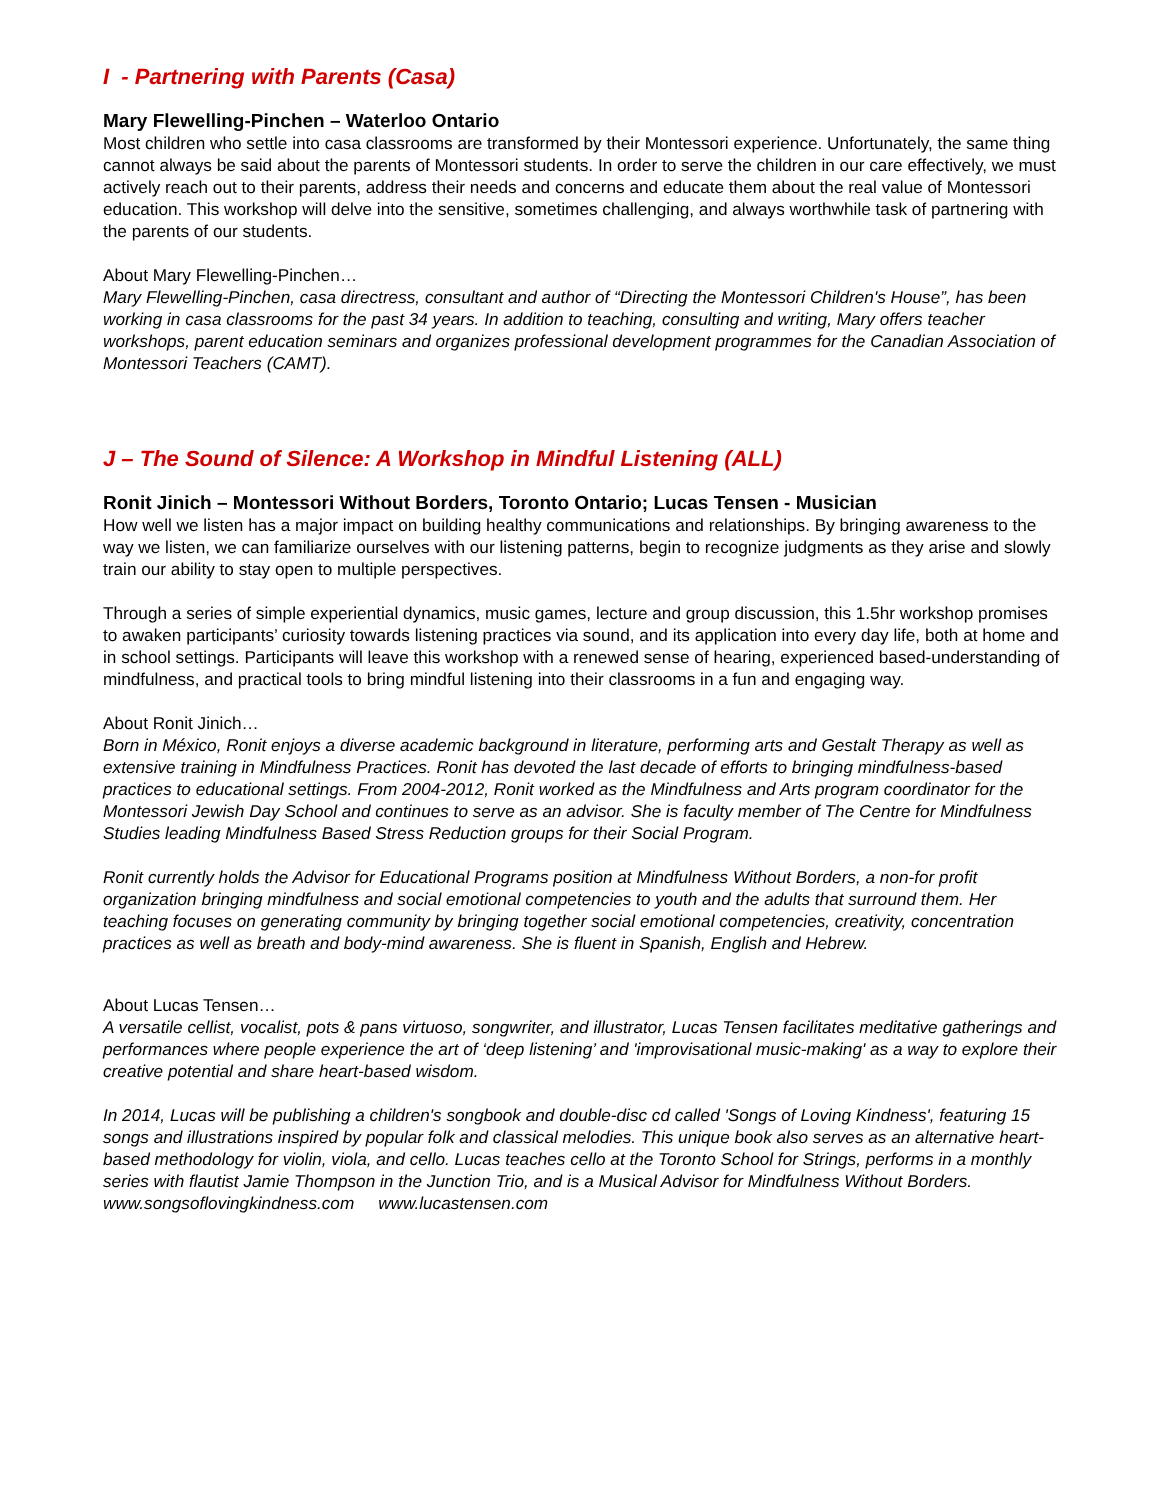I - Partnering with Parents (Casa)
Mary Flewelling-Pinchen – Waterloo Ontario
Most children who settle into casa classrooms are transformed by their Montessori experience. Unfortunately, the same thing cannot always be said about the parents of Montessori students. In order to serve the children in our care effectively, we must actively reach out to their parents, address their needs and concerns and educate them about the real value of Montessori education. This workshop will delve into the sensitive, sometimes challenging, and always worthwhile task of partnering with the parents of our students.
About Mary Flewelling-Pinchen…
Mary Flewelling-Pinchen, casa directress, consultant and author of “Directing the Montessori Children's House”, has been working in casa classrooms for the past 34 years. In addition to teaching, consulting and writing, Mary offers teacher workshops, parent education seminars and organizes professional development programmes for the Canadian Association of Montessori Teachers (CAMT).
J – The Sound of Silence: A Workshop in Mindful Listening (ALL)
Ronit Jinich – Montessori Without Borders, Toronto Ontario; Lucas Tensen - Musician
How well we listen has a major impact on building healthy communications and relationships. By bringing awareness to the way we listen, we can familiarize ourselves with our listening patterns, begin to recognize judgments as they arise and slowly train our ability to stay open to multiple perspectives.
Through a series of simple experiential dynamics, music games, lecture and group discussion, this 1.5hr workshop promises to awaken participants’ curiosity towards listening practices via sound, and its application into every day life, both at home and in school settings. Participants will leave this workshop with a renewed sense of hearing, experienced based-understanding of mindfulness, and practical tools to bring mindful listening into their classrooms in a fun and engaging way.
About Ronit Jinich…
Born in México, Ronit enjoys a diverse academic background in literature, performing arts and Gestalt Therapy as well as extensive training in Mindfulness Practices. Ronit has devoted the last decade of efforts to bringing mindfulness-based practices to educational settings. From 2004-2012, Ronit worked as the Mindfulness and Arts program coordinator for the Montessori Jewish Day School and continues to serve as an advisor. She is faculty member of The Centre for Mindfulness Studies leading Mindfulness Based Stress Reduction groups for their Social Program.
Ronit currently holds the Advisor for Educational Programs position at Mindfulness Without Borders, a non-for profit organization bringing mindfulness and social emotional competencies to youth and the adults that surround them. Her teaching focuses on generating community by bringing together social emotional competencies, creativity, concentration practices as well as breath and body-mind awareness. She is fluent in Spanish, English and Hebrew.
About Lucas Tensen…
A versatile cellist, vocalist, pots & pans virtuoso, songwriter, and illustrator, Lucas Tensen facilitates meditative gatherings and performances where people experience the art of ‘deep listening’ and 'improvisational music-making' as a way to explore their creative potential and share heart-based wisdom.
In 2014, Lucas will be publishing a children's songbook and double-disc cd called 'Songs of Loving Kindness', featuring 15 songs and illustrations inspired by popular folk and classical melodies. This unique book also serves as an alternative heart-based methodology for violin, viola, and cello. Lucas teaches cello at the Toronto School for Strings, performs in a monthly series with flautist Jamie Thompson in the Junction Trio, and is a Musical Advisor for Mindfulness Without Borders. www.songsoflovingkindness.com www.lucastensen.com